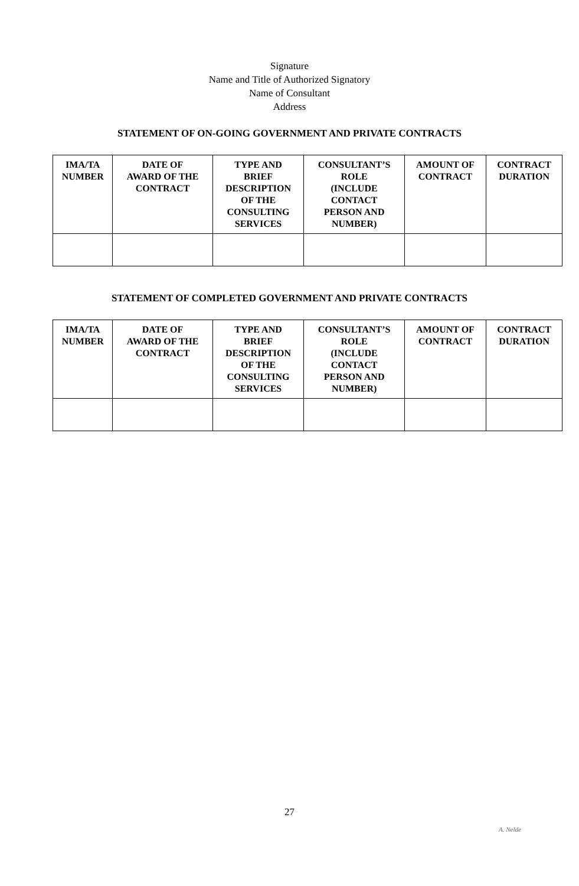Signature
Name and Title of Authorized Signatory
Name of Consultant
Address
STATEMENT OF ON-GOING GOVERNMENT AND PRIVATE CONTRACTS
| IMA/TA NUMBER | DATE OF AWARD OF THE CONTRACT | TYPE AND BRIEF DESCRIPTION OF THE CONSULTING SERVICES | CONSULTANT’S ROLE (INCLUDE CONTACT PERSON AND NUMBER) | AMOUNT OF CONTRACT | CONTRACT DURATION |
| --- | --- | --- | --- | --- | --- |
STATEMENT OF COMPLETED GOVERNMENT AND PRIVATE CONTRACTS
| IMA/TA NUMBER | DATE OF AWARD OF THE CONTRACT | TYPE AND BRIEF DESCRIPTION OF THE CONSULTING SERVICES | CONSULTANT’S ROLE (INCLUDE CONTACT PERSON AND NUMBER) | AMOUNT OF CONTRACT | CONTRACT DURATION |
| --- | --- | --- | --- | --- | --- |
27
A. Nelde